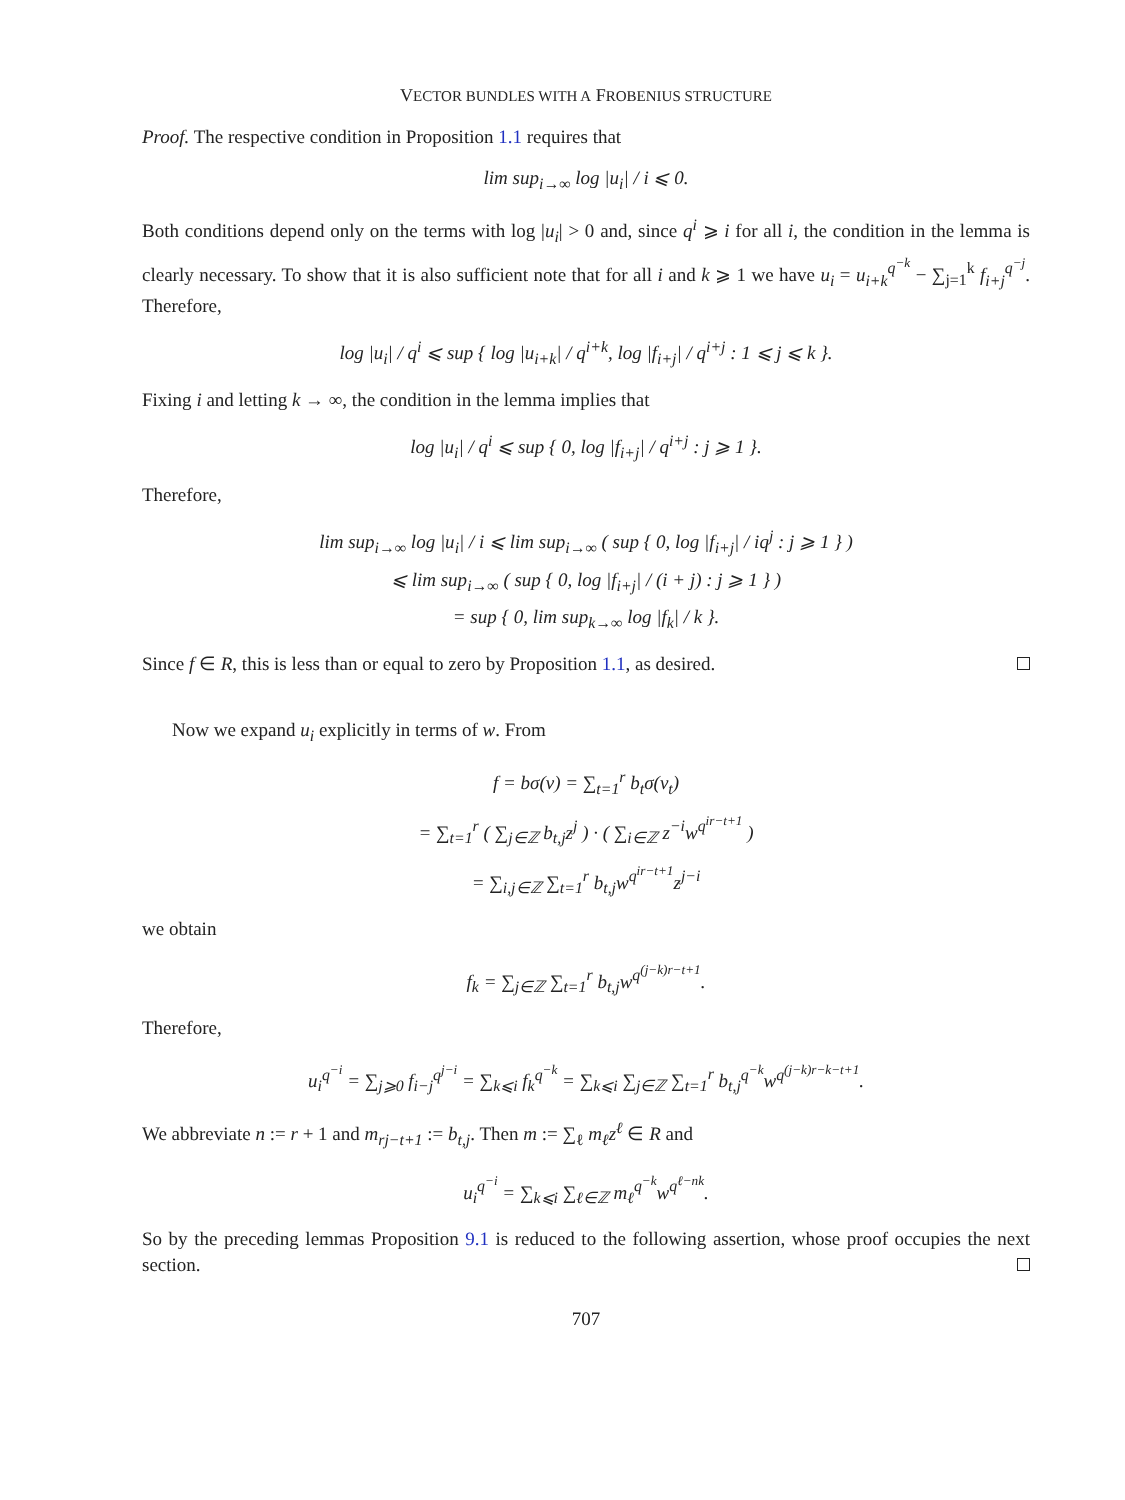VECTOR BUNDLES WITH A FROBENIUS STRUCTURE
Proof. The respective condition in Proposition 1.1 requires that
lim sup<sub>i→∞</sub> log |u<sub>i</sub>| / i ⩽ 0.
Both conditions depend only on the terms with log |u<sub>i</sub>| > 0 and, since q<sup>i</sup> ⩾ i for all i, the condition in the lemma is clearly necessary. To show that it is also sufficient note that for all i and k ⩾ 1 we have u<sub>i</sub> = u<sub>i+k</sub><sup>q<sup>−k</sup></sup> − ∑<sub>j=1</sub><sup>k</sup> f<sub>i+j</sub><sup>q<sup>−j</sup></sup>. Therefore,
log |u<sub>i</sub>| / q<sup>i</sup> ⩽ sup { log |u<sub>i+k</sub>| / q<sup>i+k</sup>, log |f<sub>i+j</sub>| / q<sup>i+j</sup> : 1 ⩽ j ⩽ k }.
Fixing i and letting k → ∞, the condition in the lemma implies that
log |u<sub>i</sub>| / q<sup>i</sup> ⩽ sup { 0, log |f<sub>i+j</sub>| / q<sup>i+j</sup> : j ⩾ 1 }.
Therefore,
lim sup<sub>i→∞</sub> log |u<sub>i</sub>| / i ⩽ lim sup<sub>i→∞</sub> ( sup { 0, log |f<sub>i+j</sub>| / iq<sup>j</sup> : j ⩾ 1 } )
⩽ lim sup<sub>i→∞</sub> ( sup { 0, log |f<sub>i+j</sub>| / (i + j) : j ⩾ 1 } )
= sup { 0, lim sup<sub>k→∞</sub> log |f<sub>k</sub>| / k }.
Since f ∈ R, this is less than or equal to zero by Proposition 1.1, as desired.
Now we expand u<sub>i</sub> explicitly in terms of w. From
f = bσ(v) = ∑<sub>t=1</sub><sup>r</sup> b<sub>t</sub>σ(v<sub>t</sub>)
= ∑<sub>t=1</sub><sup>r</sup> ( ∑<sub>j∈ℤ</sub> b<sub>t,j</sub>z<sup>j</sup> ) · ( ∑<sub>i∈ℤ</sub> z<sup>−i</sup>w<sup>q<sup>ir−t+1</sup></sup> )
= ∑<sub>i,j∈ℤ</sub> ∑<sub>t=1</sub><sup>r</sup> b<sub>t,j</sub>w<sup>q<sup>ir−t+1</sup></sup>z<sup>j−i</sup>
we obtain
f<sub>k</sub> = ∑<sub>j∈ℤ</sub> ∑<sub>t=1</sub><sup>r</sup> b<sub>t,j</sub>w<sup>q<sup>(j−k)r−t+1</sup></sup>.
Therefore,
u<sub>i</sub><sup>q<sup>−i</sup></sup> = ∑<sub>j⩾0</sub> f<sub>i−j</sub><sup>q<sup>j−i</sup></sup> = ∑<sub>k⩽i</sub> f<sub>k</sub><sup>q<sup>−k</sup></sup> = ∑<sub>k⩽i</sub> ∑<sub>j∈ℤ</sub> ∑<sub>t=1</sub><sup>r</sup> b<sub>t,j</sub><sup>q<sup>−k</sup></sup>w<sup>q<sup>(j−k)r−k−t+1</sup></sup>.
We abbreviate n := r + 1 and m<sub>rj−t+1</sub> := b<sub>t,j</sub>. Then m := ∑<sub>ℓ</sub> m<sub>ℓ</sub>z<sup>ℓ</sup> ∈ R and
u<sub>i</sub><sup>q<sup>−i</sup></sup> = ∑<sub>k⩽i</sub> ∑<sub>ℓ∈ℤ</sub> m<sub>ℓ</sub><sup>q<sup>−k</sup></sup>w<sup>q<sup>ℓ−nk</sup></sup>.
So by the preceding lemmas Proposition 9.1 is reduced to the following assertion, whose proof occupies the next section.
707